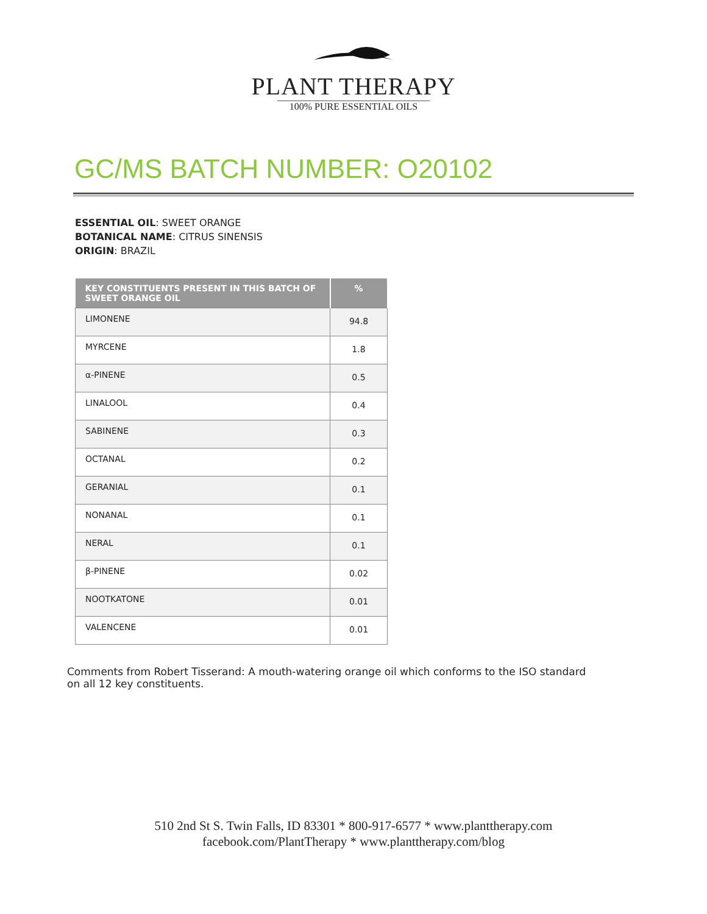PLANT THERAPY
100% PURE ESSENTIAL OILS
GC/MS BATCH NUMBER: O20102
ESSENTIAL OIL: SWEET ORANGE
BOTANICAL NAME: CITRUS SINENSIS
ORIGIN: BRAZIL
| KEY CONSTITUENTS PRESENT IN THIS BATCH OF SWEET ORANGE OIL | % |
| --- | --- |
| LIMONENE | 94.8 |
| MYRCENE | 1.8 |
| α-PINENE | 0.5 |
| LINALOOL | 0.4 |
| SABINENE | 0.3 |
| OCTANAL | 0.2 |
| GERANIAL | 0.1 |
| NONANAL | 0.1 |
| NERAL | 0.1 |
| β-PINENE | 0.02 |
| NOOTKATONE | 0.01 |
| VALENCENE | 0.01 |
Comments from Robert Tisserand: A mouth-watering orange oil which conforms to the ISO standard on all 12 key constituents.
510 2nd St S. Twin Falls, ID 83301 * 800-917-6577 * www.planttherapy.com
facebook.com/PlantTherapy * www.planttherapy.com/blog